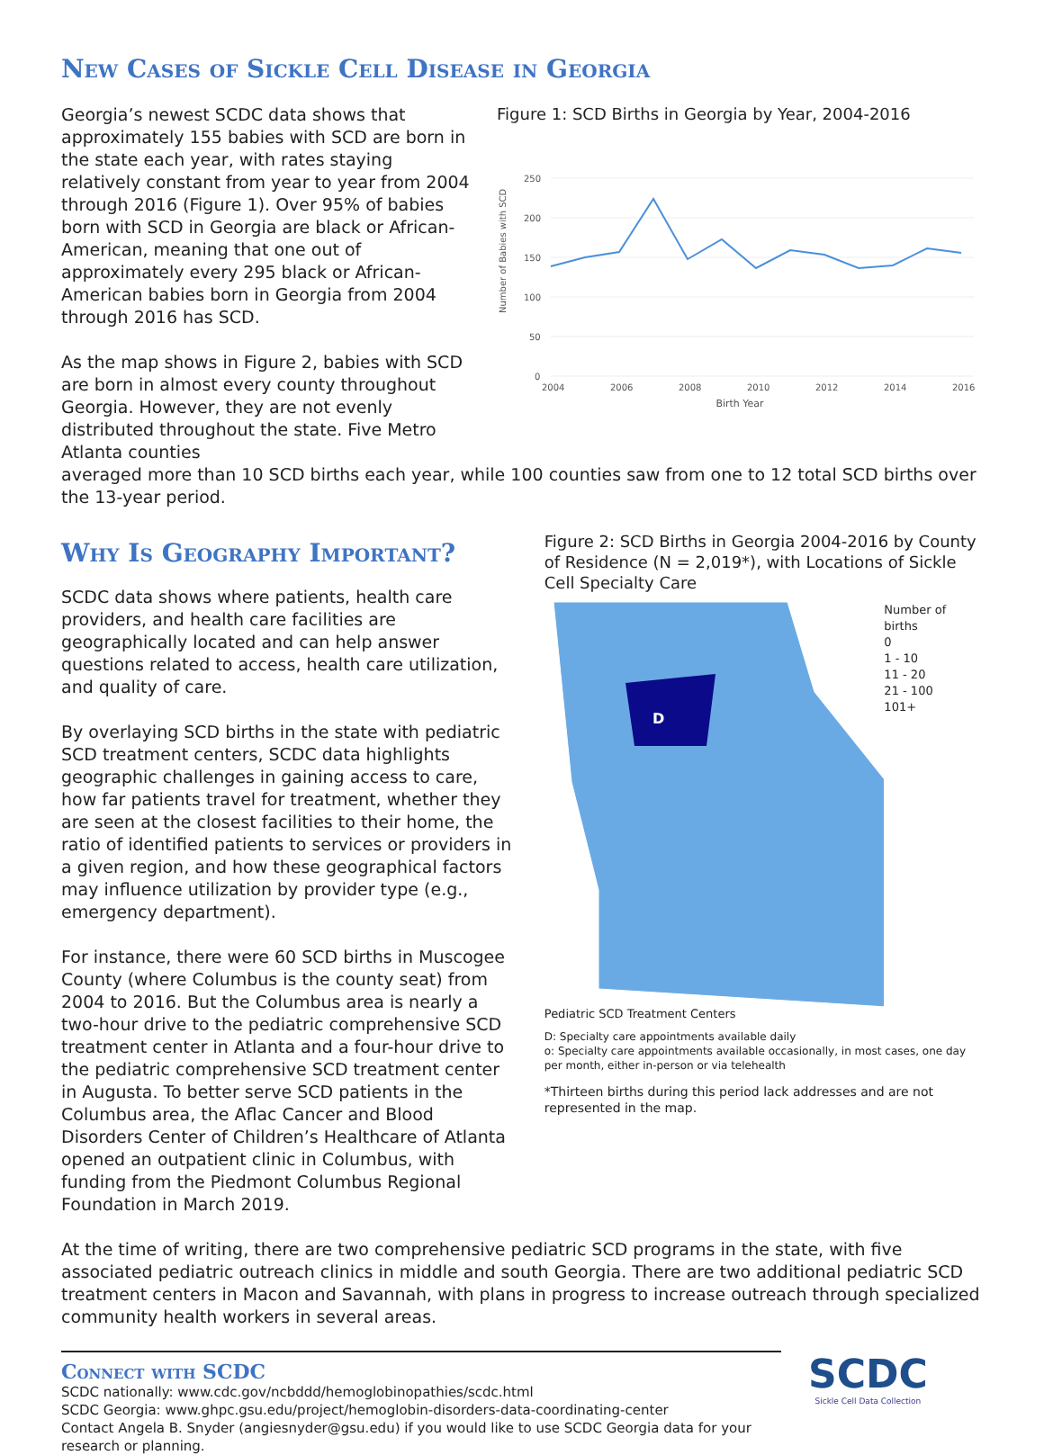New Cases of Sickle Cell Disease in Georgia
Georgia’s newest SCDC data shows that approximately 155 babies with SCD are born in the state each year, with rates staying relatively constant from year to year from 2004 through 2016 (Figure 1). Over 95% of babies born with SCD in Georgia are black or African-American, meaning that one out of approximately every 295 black or African-American babies born in Georgia from 2004 through 2016 has SCD.
As the map shows in Figure 2, babies with SCD are born in almost every county throughout Georgia. However, they are not evenly distributed throughout the state. Five Metro Atlanta counties
Figure 1: SCD Births in Georgia by Year, 2004-2016
Number of Babies with SCD
250
200
150
100
50
0
2004
2006
2008
2010
2012
2014
2016
Birth Year
averaged more than 10 SCD births each year, while 100 counties saw from one to 12 total SCD births over the 13-year period.
Why Is Geography Important?
SCDC data shows where patients, health care providers, and health care facilities are geographically located and can help answer questions related to access, health care utilization, and quality of care.
By overlaying SCD births in the state with pediatric SCD treatment centers, SCDC data highlights geographic challenges in gaining access to care, how far patients travel for treatment, whether they are seen at the closest facilities to their home, the ratio of identified patients to services or providers in a given region, and how these geographical factors may influence utilization by provider type (e.g., emergency department).
For instance, there were 60 SCD births in Muscogee County (where Columbus is the county seat) from 2004 to 2016. But the Columbus area is nearly a two-hour drive to the pediatric comprehensive SCD treatment center in Atlanta and a four-hour drive to the pediatric comprehensive SCD treatment center in Augusta. To better serve SCD patients in the Columbus area, the Aflac Cancer and Blood Disorders Center of Children’s Healthcare of Atlanta opened an outpatient clinic in Columbus, with funding from the Piedmont Columbus Regional Foundation in March 2019.
Figure 2: SCD Births in Georgia 2004-2016 by County of Residence (N = 2,019*), with Locations of Sickle Cell Specialty Care
D
Number of births
0
1 - 10
11 - 20
21 - 100
101+
Pediatric SCD Treatment Centers
D: Specialty care appointments available daily
o: Specialty care appointments available occasionally, in most cases, one day per month, either in-person or via telehealth
*Thirteen births during this period lack addresses and are not represented in the map.
At the time of writing, there are two comprehensive pediatric SCD programs in the state, with five associated pediatric outreach clinics in middle and south Georgia. There are two additional pediatric SCD treatment centers in Macon and Savannah, with plans in progress to increase outreach through specialized community health workers in several areas.
Connect with SCDC
SCDC nationally: www.cdc.gov/ncbddd/hemoglobinopathies/scdc.html
SCDC Georgia: www.ghpc.gsu.edu/project/hemoglobin-disorders-data-coordinating-center
Contact Angela B. Snyder (angiesnyder@gsu.edu) if you would like to use SCDC Georgia data for your research or planning.
SCDC
Sickle Cell Data Collection